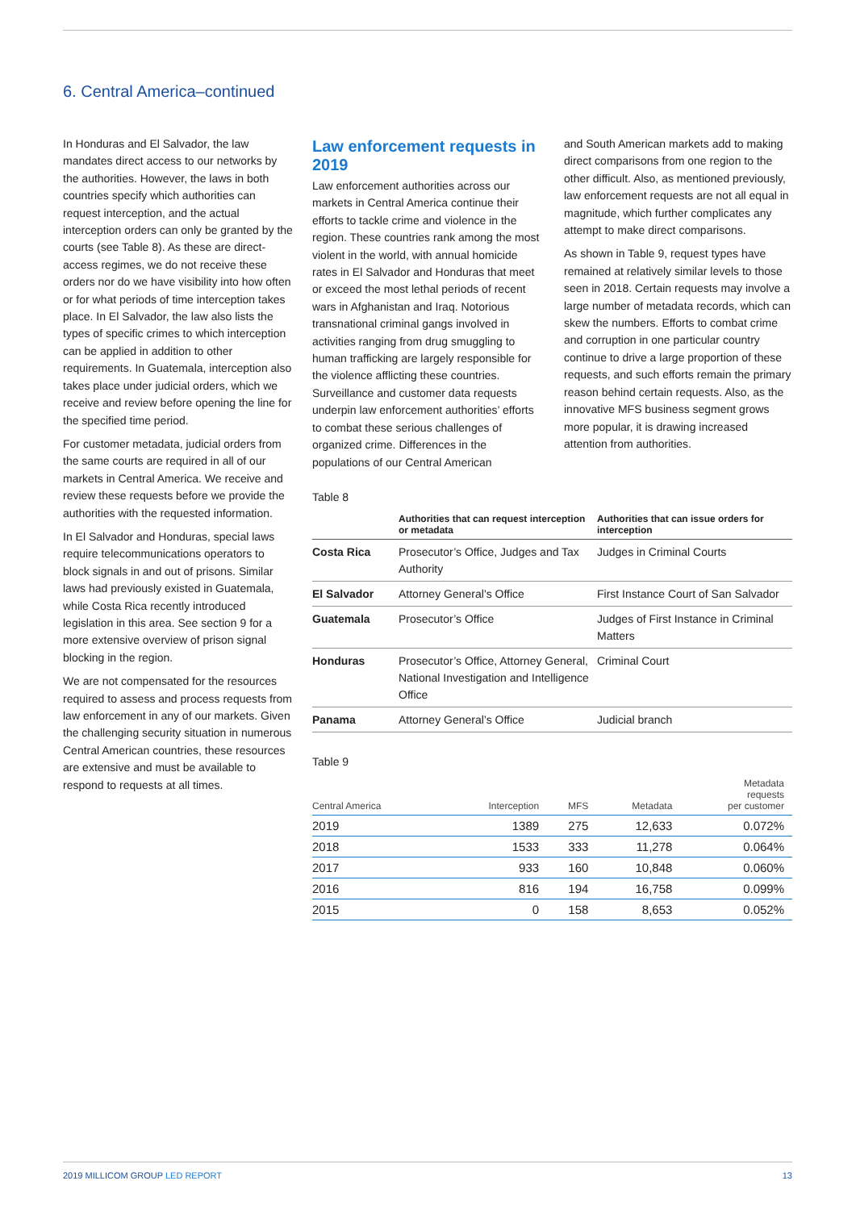6. Central America–continued
In Honduras and El Salvador, the law mandates direct access to our networks by the authorities. However, the laws in both countries specify which authorities can request interception, and the actual interception orders can only be granted by the courts (see Table 8). As these are direct-access regimes, we do not receive these orders nor do we have visibility into how often or for what periods of time interception takes place. In El Salvador, the law also lists the types of specific crimes to which interception can be applied in addition to other requirements. In Guatemala, interception also takes place under judicial orders, which we receive and review before opening the line for the specified time period.
For customer metadata, judicial orders from the same courts are required in all of our markets in Central America. We receive and review these requests before we provide the authorities with the requested information.
In El Salvador and Honduras, special laws require telecommunications operators to block signals in and out of prisons. Similar laws had previously existed in Guatemala, while Costa Rica recently introduced legislation in this area. See section 9 for a more extensive overview of prison signal blocking in the region.
We are not compensated for the resources required to assess and process requests from law enforcement in any of our markets. Given the challenging security situation in numerous Central American countries, these resources are extensive and must be available to respond to requests at all times.
Law enforcement requests in 2019
Law enforcement authorities across our markets in Central America continue their efforts to tackle crime and violence in the region. These countries rank among the most violent in the world, with annual homicide rates in El Salvador and Honduras that meet or exceed the most lethal periods of recent wars in Afghanistan and Iraq. Notorious transnational criminal gangs involved in activities ranging from drug smuggling to human trafficking are largely responsible for the violence afflicting these countries. Surveillance and customer data requests underpin law enforcement authorities’ efforts to combat these serious challenges of organized crime. Differences in the populations of our Central American
and South American markets add to making direct comparisons from one region to the other difficult. Also, as mentioned previously, law enforcement requests are not all equal in magnitude, which further complicates any attempt to make direct comparisons.
As shown in Table 9, request types have remained at relatively similar levels to those seen in 2018. Certain requests may involve a large number of metadata records, which can skew the numbers. Efforts to combat crime and corruption in one particular country continue to drive a large proportion of these requests, and such efforts remain the primary reason behind certain requests. Also, as the innovative MFS business segment grows more popular, it is drawing increased attention from authorities.
Table 8
| | Authorities that can request interception or metadata | Authorities that can issue orders for interception |
| --- | --- | --- |
| Costa Rica | Prosecutor’s Office, Judges and Tax Authority | Judges in Criminal Courts |
| El Salvador | Attorney General’s Office | First Instance Court of San Salvador |
| Guatemala | Prosecutor’s Office | Judges of First Instance in Criminal Matters |
| Honduras | Prosecutor’s Office, Attorney General, National Investigation and Intelligence Office | Criminal Court |
| Panama | Attorney General’s Office | Judicial branch |
Table 9
| Central America | Interception | MFS | Metadata | Metadata requests per customer |
| --- | --- | --- | --- | --- |
| 2019 | 1389 | 275 | 12,633 | 0.072% |
| 2018 | 1533 | 333 | 11,278 | 0.064% |
| 2017 | 933 | 160 | 10,848 | 0.060% |
| 2016 | 816 | 194 | 16,758 | 0.099% |
| 2015 | 0 | 158 | 8,653 | 0.052% |
2019 MILLICOM GROUP LED REPORT 13